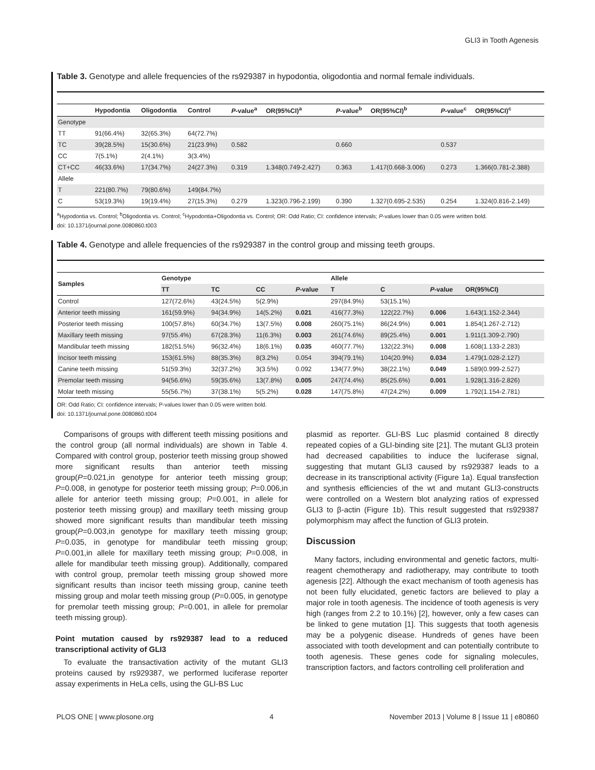GLI3 in Tooth Agenesis
Table 3. Genotype and allele frequencies of the rs929387 in hypodontia, oligodontia and normal female individuals.
| | Hypodontia | Oligodontia | Control | P -value<sup>a</sup> | OR(95%CI)<sup>a</sup> | P -value<sup>b</sup> | OR(95%CI)<sup>b</sup> | P -value<sup>c</sup> | OR(95%CI)<sup>c</sup> |
| --- | --- | --- | --- | --- | --- | --- | --- | --- | --- |
| Genotype | | | | | | | | | |
| TT | 91(66.4%) | 32(65.3%) | 64(72.7%) | | | | | | |
| TC | 39(28.5%) | 15(30.6%) | 21(23.9%) | 0.582 | | 0.660 | | 0.537 | |
| CC | 7(5.1%) | 2(4.1%) | 3(3.4%) | | | | | | |
| CT+CC | 46(33.6%) | 17(34.7%) | 24(27.3%) | 0.319 | 1.348(0.749-2.427) | 0.363 | 1.417(0.668-3.006) | 0.273 | 1.366(0.781-2.388) |
| Allele | | | | | | | | | |
| T | 221(80.7%) | 79(80.6%) | 149(84.7%) | | | | | | |
| C | 53(19.3%) | 19(19.4%) | 27(15.3%) | 0.279 | 1.323(0.796-2.199) | 0.390 | 1.327(0.695-2.535) | 0.254 | 1.324(0.816-2.149) |
<sup>a</sup> Hypodontia vs. Control; <sup>b</sup>Oligodontia vs. Control; <sup>c</sup>Hypodontia+Oligodontia vs. Control; OR: Odd Ratio; CI: confidence intervals; P-values lower than 0.05 were written bold.
doi: 10.1371/journal.pone.0080860.t003
Table 4. Genotype and allele frequencies of the rs929387 in the control group and missing teeth groups.
| Samples | Genotype | | | | Allele | | | |
| --- | --- | --- | --- | --- | --- | --- | --- | --- |
| | TT | TC | CC | P -value | T | C | P -value | OR(95%CI) |
| Control | 127(72.6%) | 43(24.5%) | 5(2.9%) | | 297(84.9%) | 53(15.1%) | | |
| Anterior teeth missing | 161(59.9%) | 94(34.9%) | 14(5.2%) | 0.021 | 416(77.3%) | 122(22.7%) | 0.006 | 1.643(1.152-2.344) |
| Posterior teeth missing | 100(57.8%) | 60(34.7%) | 13(7.5%) | 0.008 | 260(75.1%) | 86(24.9%) | 0.001 | 1.854(1.267-2.712) |
| Maxillary teeth missing | 97(55.4%) | 67(28.3%) | 11(6.3%) | 0.003 | 261(74.6%) | 89(25.4%) | 0.001 | 1.911(1.309-2.790) |
| Mandibular teeth missing | 182(51.5%) | 96(32.4%) | 18(6.1%) | 0.035 | 460(77.7%) | 132(22.3%) | 0.008 | 1.608(1.133-2.283) |
| Incisor teeth missing | 153(61.5%) | 88(35.3%) | 8(3.2%) | 0.054 | 394(79.1%) | 104(20.9%) | 0.034 | 1.479(1.028-2.127) |
| Canine teeth missing | 51(59.3%) | 32(37.2%) | 3(3.5%) | 0.092 | 134(77.9%) | 38(22.1%) | 0.049 | 1.589(0.999-2.527) |
| Premolar teeth missing | 94(56.6%) | 59(35.6%) | 13(7.8%) | 0.005 | 247(74.4%) | 85(25.6%) | 0.001 | 1.928(1.316-2.826) |
| Molar teeth missing | 55(56.7%) | 37(38.1%) | 5(5.2%) | 0.028 | 147(75.8%) | 47(24.2%) | 0.009 | 1.792(1.154-2.781) |
OR: Odd Ratio; CI: confidence intervals; P-values lower than 0.05 were written bold.
doi: 10.1371/journal.pone.0080860.t004
Comparisons of groups with different teeth missing positions and the control group (all normal individuals) are shown in Table 4. Compared with control group, posterior teeth missing group showed more significant results than anterior teeth missing group(P=0.021,in genotype for anterior teeth missing group; P=0.008, in genotype for posterior teeth missing group; P=0.006,in allele for anterior teeth missing group; P=0.001, in allele for posterior teeth missing group) and maxillary teeth missing group showed more significant results than mandibular teeth missing group(P=0.003,in genotype for maxillary teeth missing group; P=0.035, in genotype for mandibular teeth missing group; P=0.001,in allele for maxillary teeth missing group; P=0.008, in allele for mandibular teeth missing group). Additionally, compared with control group, premolar teeth missing group showed more significant results than incisor teeth missing group, canine teeth missing group and molar teeth missing group (P=0.005, in genotype for premolar teeth missing group; P=0.001, in allele for premolar teeth missing group).
Point mutation caused by rs929387 lead to a reduced transcriptional activity of GLI3
To evaluate the transactivation activity of the mutant GLI3 proteins caused by rs929387, we performed luciferase reporter assay experiments in HeLa cells, using the GLI-BS Luc
plasmid as reporter. GLI-BS Luc plasmid contained 8 directly repeated copies of a GLI-binding site [21]. The mutant GLI3 protein had decreased capabilities to induce the luciferase signal, suggesting that mutant GLI3 caused by rs929387 leads to a decrease in its transcriptional activity (Figure 1a). Equal transfection and synthesis efficiencies of the wt and mutant GLI3-constructs were controlled on a Western blot analyzing ratios of expressed GLI3 to β-actin (Figure 1b). This result suggested that rs929387 polymorphism may affect the function of GLI3 protein.
Discussion
Many factors, including environmental and genetic factors, multi-reagent chemotherapy and radiotherapy, may contribute to tooth agenesis [22]. Although the exact mechanism of tooth agenesis has not been fully elucidated, genetic factors are believed to play a major role in tooth agenesis. The incidence of tooth agenesis is very high (ranges from 2.2 to 10.1%) [2], however, only a few cases can be linked to gene mutation [1]. This suggests that tooth agenesis may be a polygenic disease. Hundreds of genes have been associated with tooth development and can potentially contribute to tooth agenesis. These genes code for signaling molecules, transcription factors, and factors controlling cell proliferation and
PLOS ONE | www.plosone.org 4 November 2013 | Volume 8 | Issue 11 | e80860